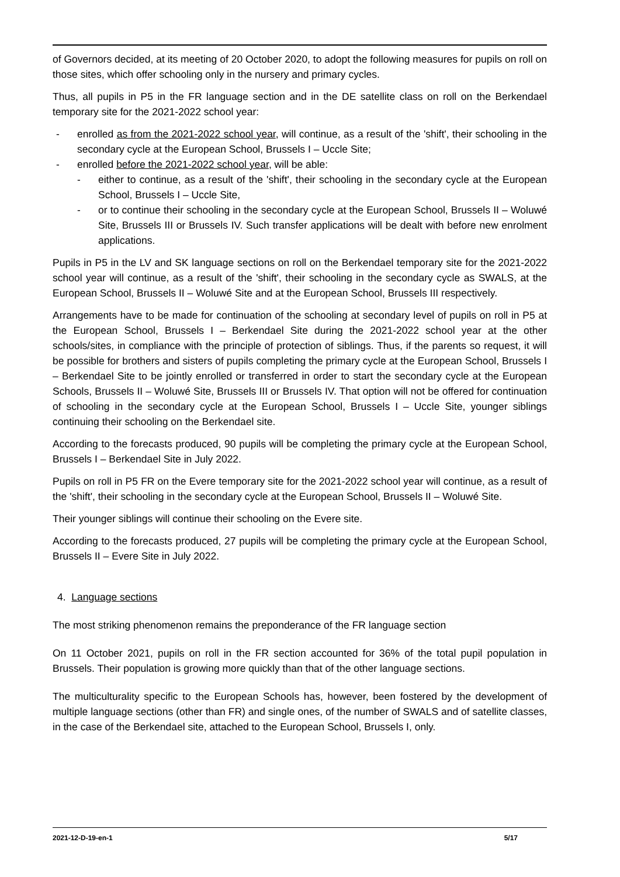of Governors decided, at its meeting of 20 October 2020, to adopt the following measures for pupils on roll on those sites, which offer schooling only in the nursery and primary cycles.
Thus, all pupils in P5 in the FR language section and in the DE satellite class on roll on the Berkendael temporary site for the 2021-2022 school year:
- enrolled as from the 2021-2022 school year, will continue, as a result of the 'shift', their schooling in the secondary cycle at the European School, Brussels I – Uccle Site;
- enrolled before the 2021-2022 school year, will be able:
- either to continue, as a result of the 'shift', their schooling in the secondary cycle at the European School, Brussels I – Uccle Site,
- or to continue their schooling in the secondary cycle at the European School, Brussels II – Woluwé Site, Brussels III or Brussels IV. Such transfer applications will be dealt with before new enrolment applications.
Pupils in P5 in the LV and SK language sections on roll on the Berkendael temporary site for the 2021-2022 school year will continue, as a result of the 'shift', their schooling in the secondary cycle as SWALS, at the European School, Brussels II – Woluwé Site and at the European School, Brussels III respectively.
Arrangements have to be made for continuation of the schooling at secondary level of pupils on roll in P5 at the European School, Brussels I – Berkendael Site during the 2021-2022 school year at the other schools/sites, in compliance with the principle of protection of siblings. Thus, if the parents so request, it will be possible for brothers and sisters of pupils completing the primary cycle at the European School, Brussels I – Berkendael Site to be jointly enrolled or transferred in order to start the secondary cycle at the European Schools, Brussels II – Woluwé Site, Brussels III or Brussels IV. That option will not be offered for continuation of schooling in the secondary cycle at the European School, Brussels I – Uccle Site, younger siblings continuing their schooling on the Berkendael site.
According to the forecasts produced, 90 pupils will be completing the primary cycle at the European School, Brussels I – Berkendael Site in July 2022.
Pupils on roll in P5 FR on the Evere temporary site for the 2021-2022 school year will continue, as a result of the 'shift', their schooling in the secondary cycle at the European School, Brussels II – Woluwé Site.
Their younger siblings will continue their schooling on the Evere site.
According to the forecasts produced, 27 pupils will be completing the primary cycle at the European School, Brussels II – Evere Site in July 2022.
4. Language sections
The most striking phenomenon remains the preponderance of the FR language section
On 11 October 2021, pupils on roll in the FR section accounted for 36% of the total pupil population in Brussels. Their population is growing more quickly than that of the other language sections.
The multiculturality specific to the European Schools has, however, been fostered by the development of multiple language sections (other than FR) and single ones, of the number of SWALS and of satellite classes, in the case of the Berkendael site, attached to the European School, Brussels I, only.
2021-12-D-19-en-1 5/17